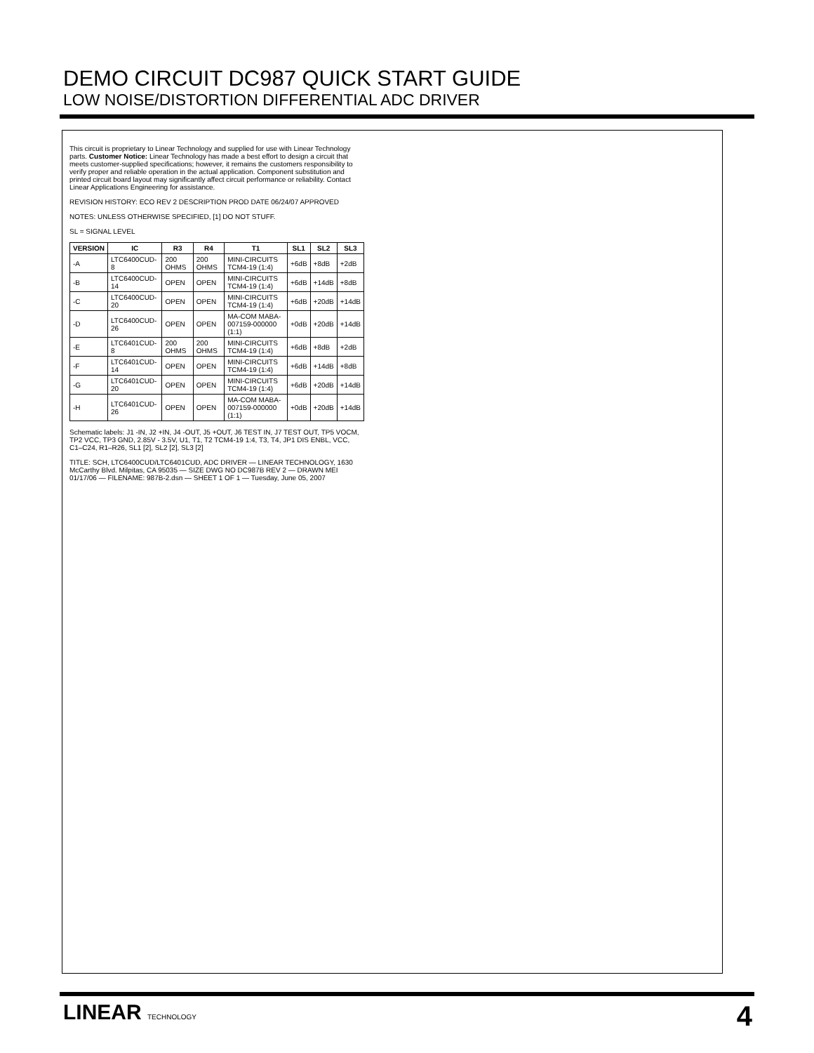DEMO CIRCUIT DC987 QUICK START GUIDE
LOW NOISE/DISTORTION DIFFERENTIAL ADC DRIVER
This circuit is proprietary to Linear Technology and supplied for use with Linear Technology parts. Customer Notice: Linear Technology has made a best effort to design a circuit that meets customer-supplied specifications; however, it remains the customers responsibility to verify proper and reliable operation in the actual application. Component substitution and printed circuit board layout may significantly affect circuit performance or reliability. Contact Linear Applications Engineering for assistance.
REVISION HISTORY: ECO REV 2 DESCRIPTION PROD DATE 06/24/07 APPROVED
NOTES: UNLESS OTHERWISE SPECIFIED, [1] DO NOT STUFF.
SL = SIGNAL LEVEL
| VERSION | IC | R3 | R4 | T1 | SL1 | SL2 | SL3 |
| --- | --- | --- | --- | --- | --- | --- | --- |
| -A | LTC6400CUD-8 | 200 OHMS | 200 OHMS | MINI-CIRCUITS TCM4-19 (1:4) | +6dB | +8dB | +2dB |
| -B | LTC6400CUD-14 | OPEN | OPEN | MINI-CIRCUITS TCM4-19 (1:4) | +6dB | +14dB | +8dB |
| -C | LTC6400CUD-20 | OPEN | OPEN | MINI-CIRCUITS TCM4-19 (1:4) | +6dB | +20dB | +14dB |
| -D | LTC6400CUD-26 | OPEN | OPEN | MA-COM MABA-007159-000000 (1:1) | +0dB | +20dB | +14dB |
| -E | LTC6401CUD-8 | 200 OHMS | 200 OHMS | MINI-CIRCUITS TCM4-19 (1:4) | +6dB | +8dB | +2dB |
| -F | LTC6401CUD-14 | OPEN | OPEN | MINI-CIRCUITS TCM4-19 (1:4) | +6dB | +14dB | +8dB |
| -G | LTC6401CUD-20 | OPEN | OPEN | MINI-CIRCUITS TCM4-19 (1:4) | +6dB | +20dB | +14dB |
| -H | LTC6401CUD-26 | OPEN | OPEN | MA-COM MABA-007159-000000 (1:1) | +0dB | +20dB | +14dB |
Schematic labels: J1 -IN, J2 +IN, J4 -OUT, J5 +OUT, J6 TEST IN, J7 TEST OUT, TP5 VOCM, TP2 VCC, TP3 GND, 2.85V - 3.5V, U1, T1, T2 TCM4-19 1:4, T3, T4, JP1 DIS ENBL, VCC, C1–C24, R1–R26, SL1 [2], SL2 [2], SL3 [2]
TITLE: SCH, LTC6400CUD/LTC6401CUD, ADC DRIVER — LINEAR TECHNOLOGY, 1630 McCarthy Blvd. Milpitas, CA 95035 — SIZE DWG NO DC987B REV 2 — DRAWN MEI 01/17/06 — FILENAME: 987B-2.dsn — SHEET 1 OF 1 — Tuesday, June 05, 2007
LINEAR TECHNOLOGY 4